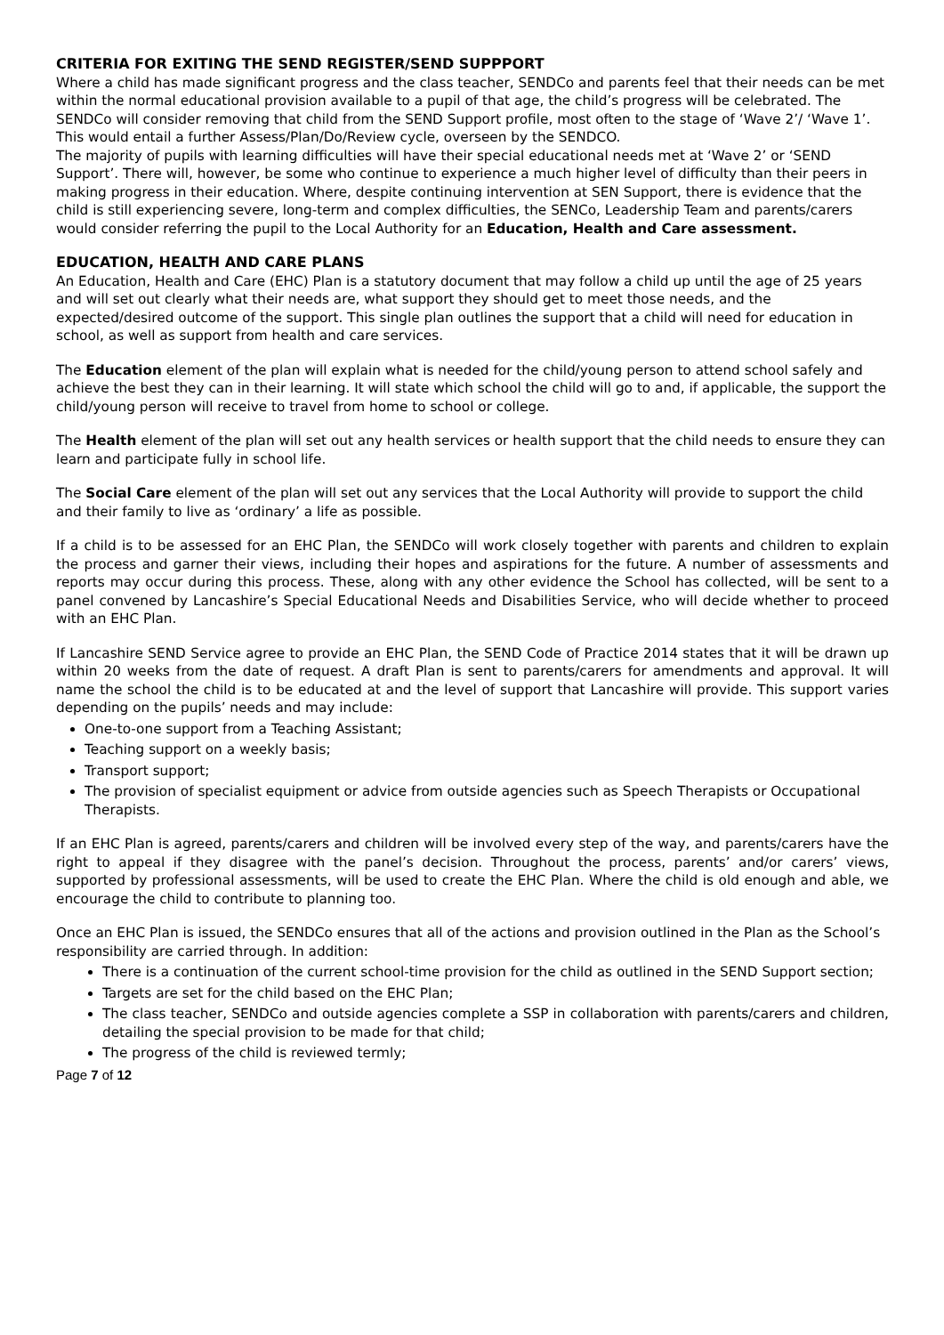CRITERIA FOR EXITING THE SEND REGISTER/SEND SUPPPORT
Where a child has made significant progress and the class teacher, SENDCo and parents feel that their needs can be met within the normal educational provision available to a pupil of that age, the child’s progress will be celebrated. The SENDCo will consider removing that child from the SEND Support profile, most often to the stage of ‘Wave 2’/ ‘Wave 1’. This would entail a further Assess/Plan/Do/Review cycle, overseen by the SENDCO.
The majority of pupils with learning difficulties will have their special educational needs met at ‘Wave 2’ or ‘SEND Support’. There will, however, be some who continue to experience a much higher level of difficulty than their peers in making progress in their education. Where, despite continuing intervention at SEN Support, there is evidence that the child is still experiencing severe, long-term and complex difficulties, the SENCo, Leadership Team and parents/carers would consider referring the pupil to the Local Authority for an Education, Health and Care assessment.
EDUCATION, HEALTH AND CARE PLANS
An Education, Health and Care (EHC) Plan is a statutory document that may follow a child up until the age of 25 years and will set out clearly what their needs are, what support they should get to meet those needs, and the expected/desired outcome of the support. This single plan outlines the support that a child will need for education in school, as well as support from health and care services.
The Education element of the plan will explain what is needed for the child/young person to attend school safely and achieve the best they can in their learning. It will state which school the child will go to and, if applicable, the support the child/young person will receive to travel from home to school or college.
The Health element of the plan will set out any health services or health support that the child needs to ensure they can learn and participate fully in school life.
The Social Care element of the plan will set out any services that the Local Authority will provide to support the child and their family to live as ‘ordinary’ a life as possible.
If a child is to be assessed for an EHC Plan, the SENDCo will work closely together with parents and children to explain the process and garner their views, including their hopes and aspirations for the future. A number of assessments and reports may occur during this process. These, along with any other evidence the School has collected, will be sent to a panel convened by Lancashire’s Special Educational Needs and Disabilities Service, who will decide whether to proceed with an EHC Plan.
If Lancashire SEND Service agree to provide an EHC Plan, the SEND Code of Practice 2014 states that it will be drawn up within 20 weeks from the date of request. A draft Plan is sent to parents/carers for amendments and approval. It will name the school the child is to be educated at and the level of support that Lancashire will provide. This support varies depending on the pupils’ needs and may include:
One-to-one support from a Teaching Assistant;
Teaching support on a weekly basis;
Transport support;
The provision of specialist equipment or advice from outside agencies such as Speech Therapists or Occupational Therapists.
If an EHC Plan is agreed, parents/carers and children will be involved every step of the way, and parents/carers have the right to appeal if they disagree with the panel’s decision. Throughout the process, parents’ and/or carers’ views, supported by professional assessments, will be used to create the EHC Plan. Where the child is old enough and able, we encourage the child to contribute to planning too.
Once an EHC Plan is issued, the SENDCo ensures that all of the actions and provision outlined in the Plan as the School’s responsibility are carried through. In addition:
There is a continuation of the current school-time provision for the child as outlined in the SEND Support section;
Targets are set for the child based on the EHC Plan;
The class teacher, SENDCo and outside agencies complete a SSP in collaboration with parents/carers and children, detailing the special provision to be made for that child;
The progress of the child is reviewed termly;
Page 7 of 12